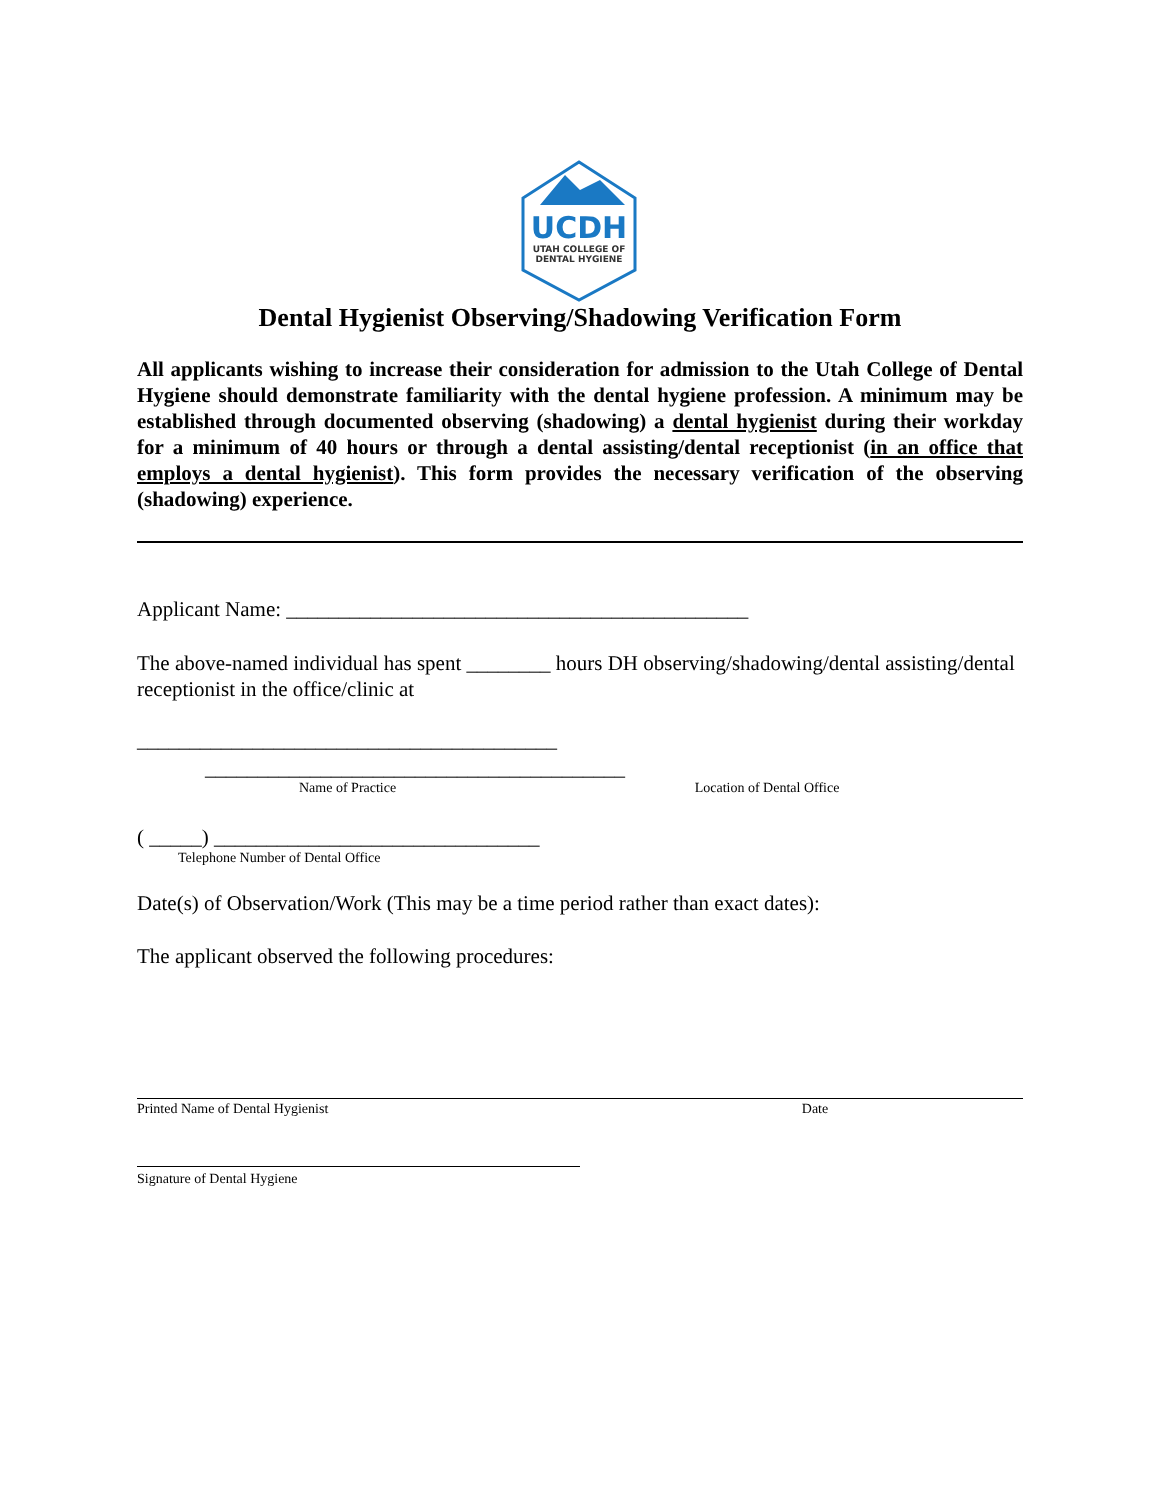UCDH
UTAH COLLEGE OF
DENTAL HYGIENE
Dental Hygienist Observing/Shadowing Verification Form
All applicants wishing to increase their consideration for admission to the Utah College of Dental Hygiene should demonstrate familiarity with the dental hygiene profession. A minimum may be established through documented observing (shadowing) a dental hygienist during their workday for a minimum of 40 hours or through a dental assisting/dental receptionist (in an office that employs a dental hygienist). This form provides the necessary verification of the observing (shadowing) experience.
Applicant Name: ____________________________________________
The above-named individual has spent ________ hours DH observing/shadowing/dental assisting/dental receptionist in the office/clinic at
________________________________________
________________________________________
Name of Practice Location of Dental Office
( _____) _______________________________
Telephone Number of Dental Office
Date(s) of Observation/Work (This may be a time period rather than exact dates):
The applicant observed the following procedures:
Printed Name of Dental Hygienist Date
Signature of Dental Hygiene